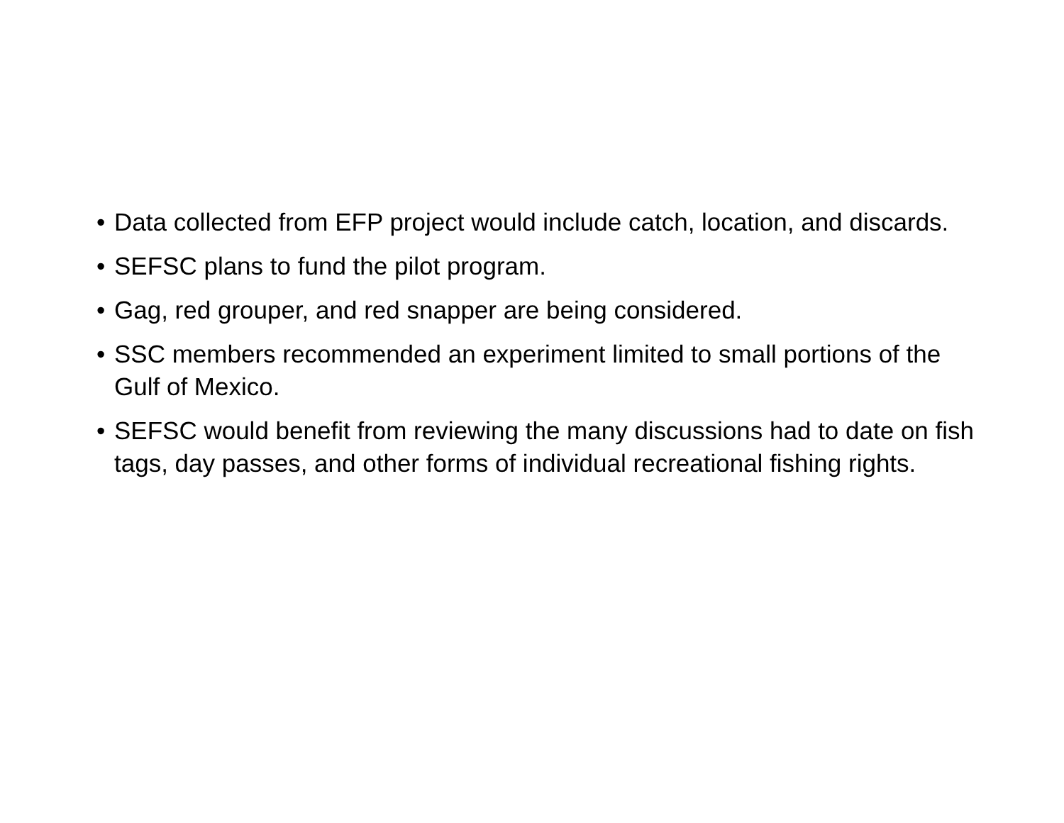• Data collected from EFP project would include catch, location, and discards.
• SEFSC plans to fund the pilot program.
• Gag, red grouper, and red snapper are being considered.
• SSC members recommended an experiment limited to small portions of the Gulf of Mexico.
• SEFSC would benefit from reviewing the many discussions had to date on fish tags, day passes, and other forms of individual recreational fishing rights.